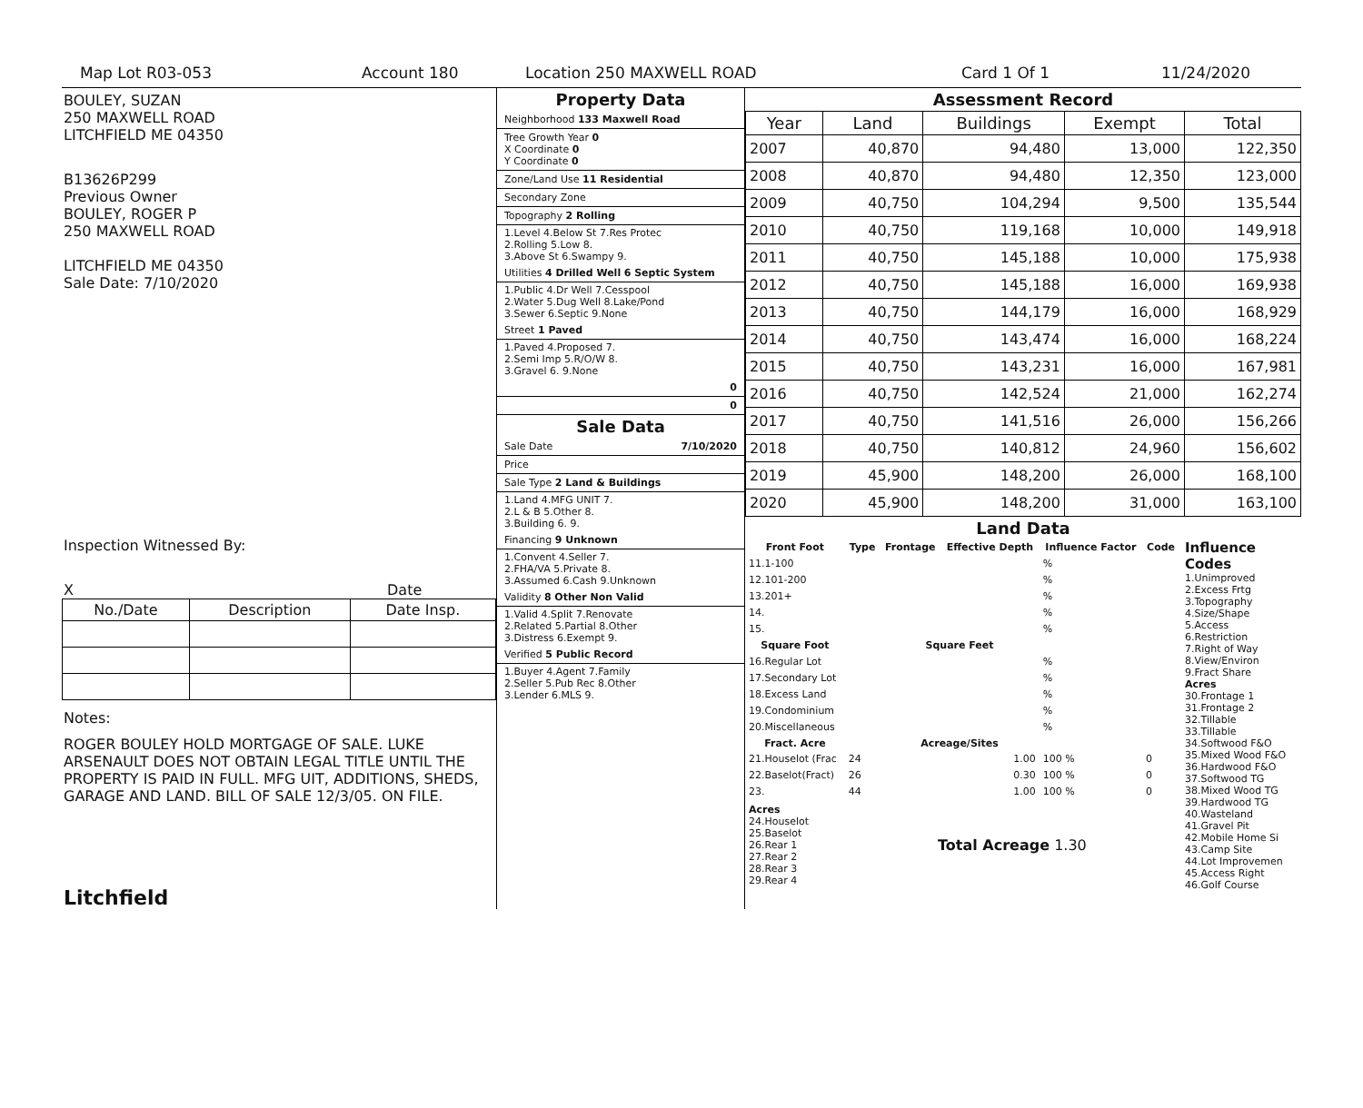Map Lot R03-053 Account 180 Location 250 MAXWELL ROAD Card 1 Of 1 11/24/2020
BOULEY, SUZAN
250 MAXWELL ROAD
LITCHFIELD ME 04350
B13626P299
Previous Owner
BOULEY, ROGER P
250 MAXWELL ROAD
LITCHFIELD ME 04350
Sale Date: 7/10/2020
Inspection Witnessed By:
X Date
| No./Date | Description | Date Insp. |
| --- | --- | --- |
Notes:
ROGER BOULEY HOLD MORTGAGE OF SALE. LUKE ARSENAULT DOES NOT OBTAIN LEGAL TITLE UNTIL THE PROPERTY IS PAID IN FULL. MFG UIT, ADDITIONS, SHEDS, GARAGE AND LAND. BILL OF SALE 12/3/05. ON FILE.
Litchfield
Property Data
Neighborhood 133 Maxwell Road
Tree Growth Year 0
X Coordinate 0
Y Coordinate 0
Zone/Land Use 11 Residential
Secondary Zone
Topography 2 Rolling
1.Level 4.Below St 7.Res Protec
2.Rolling 5.Low 8.
3.Above St 6.Swampy 9.
Utilities 4 Drilled Well 6 Septic System
1.Public 4.Dr Well 7.Cesspool
2.Water 5.Dug Well 8.Lake/Pond
3.Sewer 6.Septic 9.None
Street 1 Paved
1.Paved 4.Proposed 7.
2.Semi Imp 5.R/O/W 8.
3.Gravel 6. 9.None
0
0
Sale Data
Sale Date 7/10/2020
Price
Sale Type 2 Land & Buildings
1.Land 4.MFG UNIT 7.
2.L & B 5.Other 8.
3.Building 6. 9.
Financing 9 Unknown
1.Convent 4.Seller 7.
2.FHA/VA 5.Private 8.
3.Assumed 6.Cash 9.Unknown
Validity 8 Other Non Valid
1.Valid 4.Split 7.Renovate
2.Related 5.Partial 8.Other
3.Distress 6.Exempt 9.
Verified 5 Public Record
1.Buyer 4.Agent 7.Family
2.Seller 5.Pub Rec 8.Other
3.Lender 6.MLS 9.
Assessment Record
| Year | Land | Buildings | Exempt | Total |
| --- | --- | --- | --- | --- |
| 2007 | 40,870 | 94,480 | 13,000 | 122,350 |
| 2008 | 40,870 | 94,480 | 12,350 | 123,000 |
| 2009 | 40,750 | 104,294 | 9,500 | 135,544 |
| 2010 | 40,750 | 119,168 | 10,000 | 149,918 |
| 2011 | 40,750 | 145,188 | 10,000 | 175,938 |
| 2012 | 40,750 | 145,188 | 16,000 | 169,938 |
| 2013 | 40,750 | 144,179 | 16,000 | 168,929 |
| 2014 | 40,750 | 143,474 | 16,000 | 168,224 |
| 2015 | 40,750 | 143,231 | 16,000 | 167,981 |
| 2016 | 40,750 | 142,524 | 21,000 | 162,274 |
| 2017 | 40,750 | 141,516 | 26,000 | 156,266 |
| 2018 | 40,750 | 140,812 | 24,960 | 156,602 |
| 2019 | 45,900 | 148,200 | 26,000 | 168,100 |
| 2020 | 45,900 | 148,200 | 31,000 | 163,100 |
Land Data
| Front Foot | Type | Frontage | Effective Depth | Influence Factor | Code |
| --- | --- | --- | --- | --- | --- |
| 11.1-100 | | | | % | |
| 12.101-200 | | | | % | |
| 13.201+ | | | | % | |
| 14. | | | | % | |
| 15. | | | | % | |
| Square Foot | | Square Feet | | | |
| 16.Regular Lot | | | | % | |
| 17.Secondary Lot | | | | % | |
| 18.Excess Land | | | | % | |
| 19.Condominium | | | | % | |
| 20.Miscellaneous | | | | % | |
| Fract. Acre | | Acreage/Sites | | | |
| 21.Houselot (Frac | 24 | 1.00 | | 100 % | 0 |
| 22.Baselot(Fract) | 26 | 0.30 | | 100 % | 0 |
| 23. | 44 | 1.00 | | 100 % | 0 |
| Acres 24.Houselot 25.Baselot 26.Rear 1 27.Rear 2 28.Rear 3 29.Rear 4 | Total Acreage 1.30 | | | | |
Influence Codes
1.Unimproved
2.Excess Frtg
3.Topography
4.Size/Shape
5.Access
6.Restriction
7.Right of Way
8.View/Environ
9.Fract Share
Acres
30.Frontage 1
31.Frontage 2
32.Tillable
33.Tillable
34.Softwood F&O
35.Mixed Wood F&O
36.Hardwood F&O
37.Softwood TG
38.Mixed Wood TG
39.Hardwood TG
40.Wasteland
41.Gravel Pit
42.Mobile Home Si
43.Camp Site
44.Lot Improvemen
45.Access Right
46.Golf Course